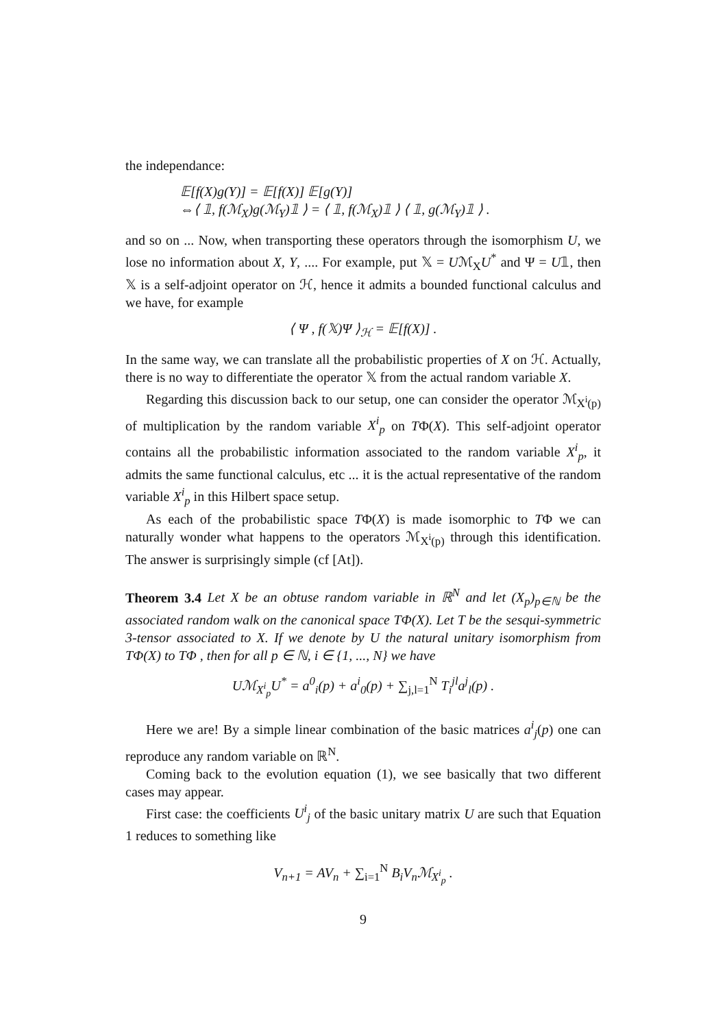the independance:
𝔼[f(X)g(Y)] = 𝔼[f(X)] 𝔼[g(Y)]
⇔⟨ 𝟙, f(ℳ<sub>X</sub>)g(ℳ<sub>Y</sub>)𝟙 ⟩ = ⟨ 𝟙, f(ℳ<sub>X</sub>)𝟙 ⟩ ⟨ 𝟙, g(ℳ<sub>Y</sub>)𝟙 ⟩ .
and so on ... Now, when transporting these operators through the isomorphism U, we lose no information about X, Y, .... For example, put 𝕏 = Uℳ<sub>X</sub>U<sup>*</sup> and Ψ = U𝟙, then 𝕏 is a self-adjoint operator on ℋ, hence it admits a bounded functional calculus and we have, for example
⟨ Ψ , f(𝕏)Ψ ⟩<sub>ℋ</sub> = 𝔼[f(X)] .
In the same way, we can translate all the probabilistic properties of X on ℋ. Actually, there is no way to differentiate the operator 𝕏 from the actual random variable X.
Regarding this discussion back to our setup, one can consider the operator ℳ<sub>X<sup>i</sup>(p)</sub> of multiplication by the random variable X<sup>i</sup><sub>p</sub> on TΦ(X). This self-adjoint operator contains all the probabilistic information associated to the random variable X<sup>i</sup><sub>p</sub>, it admits the same functional calculus, etc ... it is the actual representative of the random variable X<sup>i</sup><sub>p</sub> in this Hilbert space setup.
As each of the probabilistic space TΦ(X) is made isomorphic to TΦ we can naturally wonder what happens to the operators ℳ<sub>X<sup>i</sup>(p)</sub> through this identification. The answer is surprisingly simple (cf [At]).
Theorem 3.4 Let X be an obtuse random variable in ℝ<sup>N</sup> and let (X<sub>p</sub>)<sub>p∈ℕ</sub> be the associated random walk on the canonical space TΦ(X). Let T be the sesqui-symmetric 3-tensor associated to X. If we denote by U the natural unitary isomorphism from TΦ(X) to TΦ , then for all p ∈ ℕ, i ∈ {1, ..., N} we have
Uℳ<sub>X<sup>i</sup><sub>p</sub></sub>U<sup>*</sup> = a<sup>0</sup><sub>i</sub>(p) + a<sup>i</sup><sub>0</sub>(p) + ∑<sub>j,l=1</sub><sup>N</sup> T<sub>i</sub><sup>jl</sup>a<sup>j</sup><sub>l</sub>(p) .
Here we are! By a simple linear combination of the basic matrices a<sup>i</sup><sub>j</sub>(p) one can reproduce any random variable on ℝ<sup>N</sup>.
Coming back to the evolution equation (1), we see basically that two different cases may appear.
First case: the coefficients U<sup>i</sup><sub>j</sub> of the basic unitary matrix U are such that Equation 1 reduces to something like
V<sub>n+1</sub> = AV<sub>n</sub> + ∑<sub>i=1</sub><sup>N</sup> B<sub>i</sub>V<sub>n</sub>ℳ<sub>X<sup>i</sup><sub>p</sub></sub> .
9